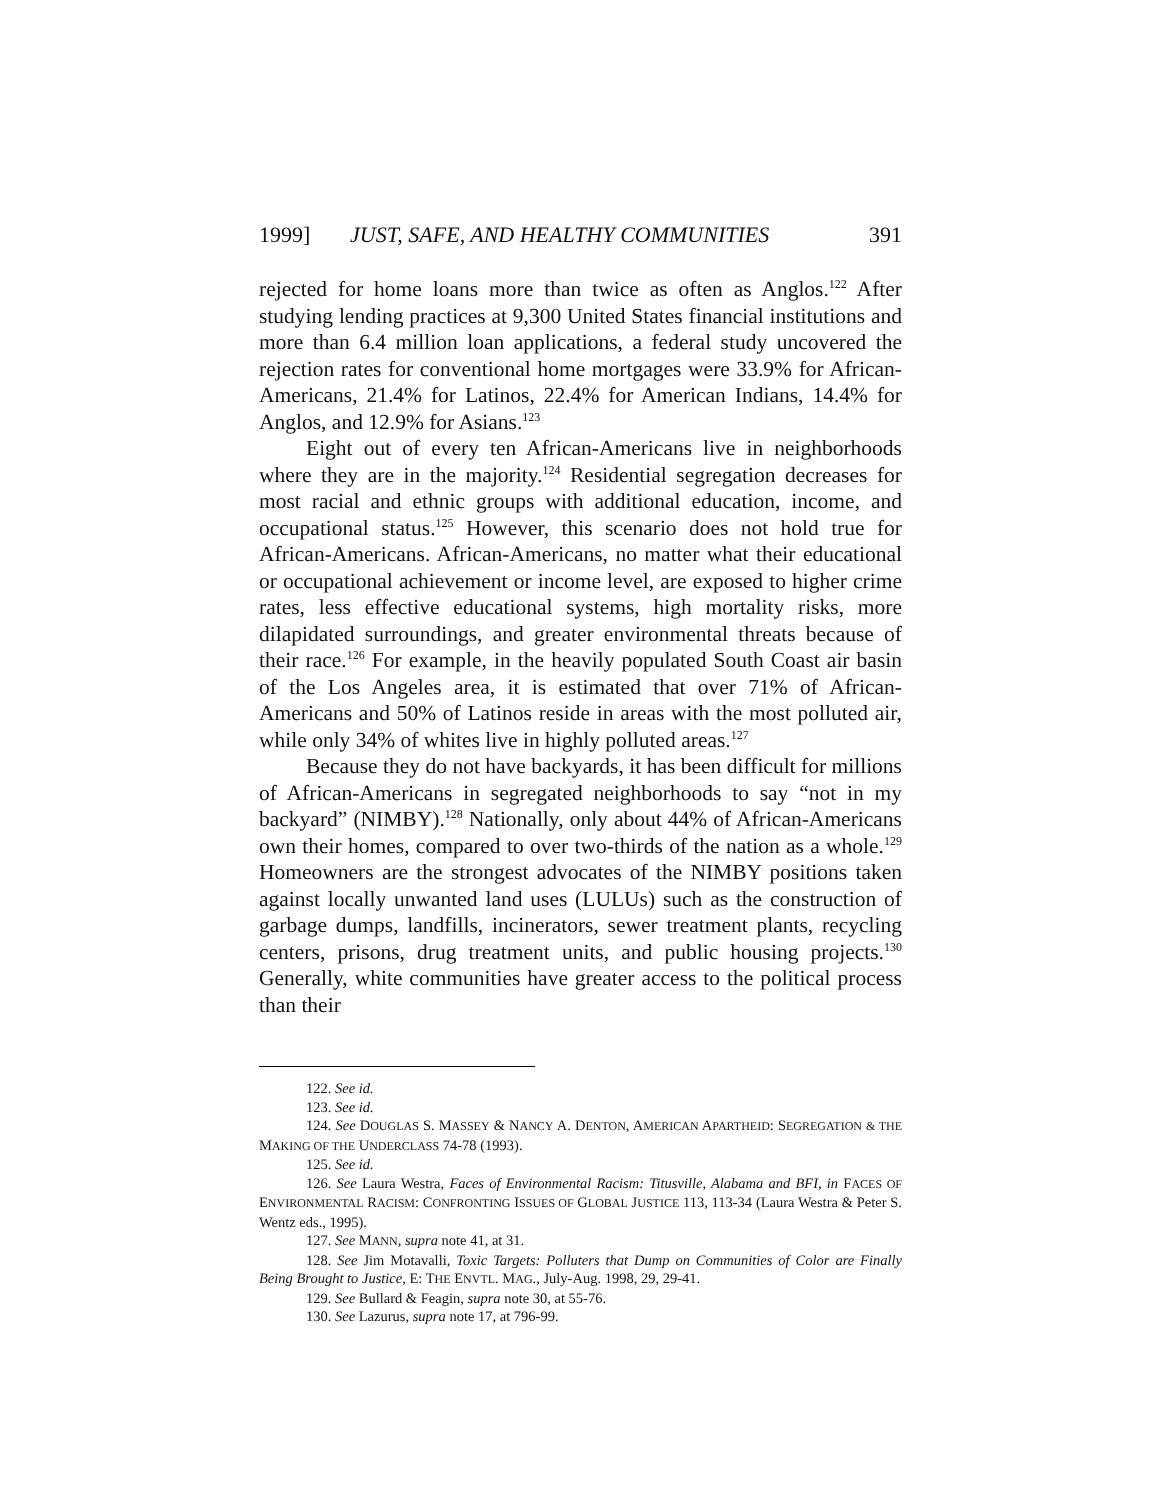1999] JUST, SAFE, AND HEALTHY COMMUNITIES 391
rejected for home loans more than twice as often as Anglos.<sup>122</sup> After studying lending practices at 9,300 United States financial institutions and more than 6.4 million loan applications, a federal study uncovered the rejection rates for conventional home mortgages were 33.9% for African-Americans, 21.4% for Latinos, 22.4% for American Indians, 14.4% for Anglos, and 12.9% for Asians.<sup>123</sup>
Eight out of every ten African-Americans live in neighborhoods where they are in the majority.<sup>124</sup> Residential segregation decreases for most racial and ethnic groups with additional education, income, and occupational status.<sup>125</sup> However, this scenario does not hold true for African-Americans. African-Americans, no matter what their educational or occupational achievement or income level, are exposed to higher crime rates, less effective educational systems, high mortality risks, more dilapidated surroundings, and greater environmental threats because of their race.<sup>126</sup> For example, in the heavily populated South Coast air basin of the Los Angeles area, it is estimated that over 71% of African-Americans and 50% of Latinos reside in areas with the most polluted air, while only 34% of whites live in highly polluted areas.<sup>127</sup>
Because they do not have backyards, it has been difficult for millions of African-Americans in segregated neighborhoods to say “not in my backyard” (NIMBY).<sup>128</sup> Nationally, only about 44% of African-Americans own their homes, compared to over two-thirds of the nation as a whole.<sup>129</sup> Homeowners are the strongest advocates of the NIMBY positions taken against locally unwanted land uses (LULUs) such as the construction of garbage dumps, landfills, incinerators, sewer treatment plants, recycling centers, prisons, drug treatment units, and public housing projects.<sup>130</sup> Generally, white communities have greater access to the political process than their
122. See id.
123. See id.
124. See DOUGLAS S. MASSEY & NANCY A. DENTON, AMERICAN APARTHEID: SEGREGATION & THE MAKING OF THE UNDERCLASS 74-78 (1993).
125. See id.
126. See Laura Westra, Faces of Environmental Racism: Titusville, Alabama and BFI, in FACES OF ENVIRONMENTAL RACISM: CONFRONTING ISSUES OF GLOBAL JUSTICE 113, 113-34 (Laura Westra & Peter S. Wentz eds., 1995).
127. See MANN, supra note 41, at 31.
128. See Jim Motavalli, Toxic Targets: Polluters that Dump on Communities of Color are Finally Being Brought to Justice, E: THE ENVTL. MAG., July-Aug. 1998, 29, 29-41.
129. See Bullard & Feagin, supra note 30, at 55-76.
130. See Lazurus, supra note 17, at 796-99.